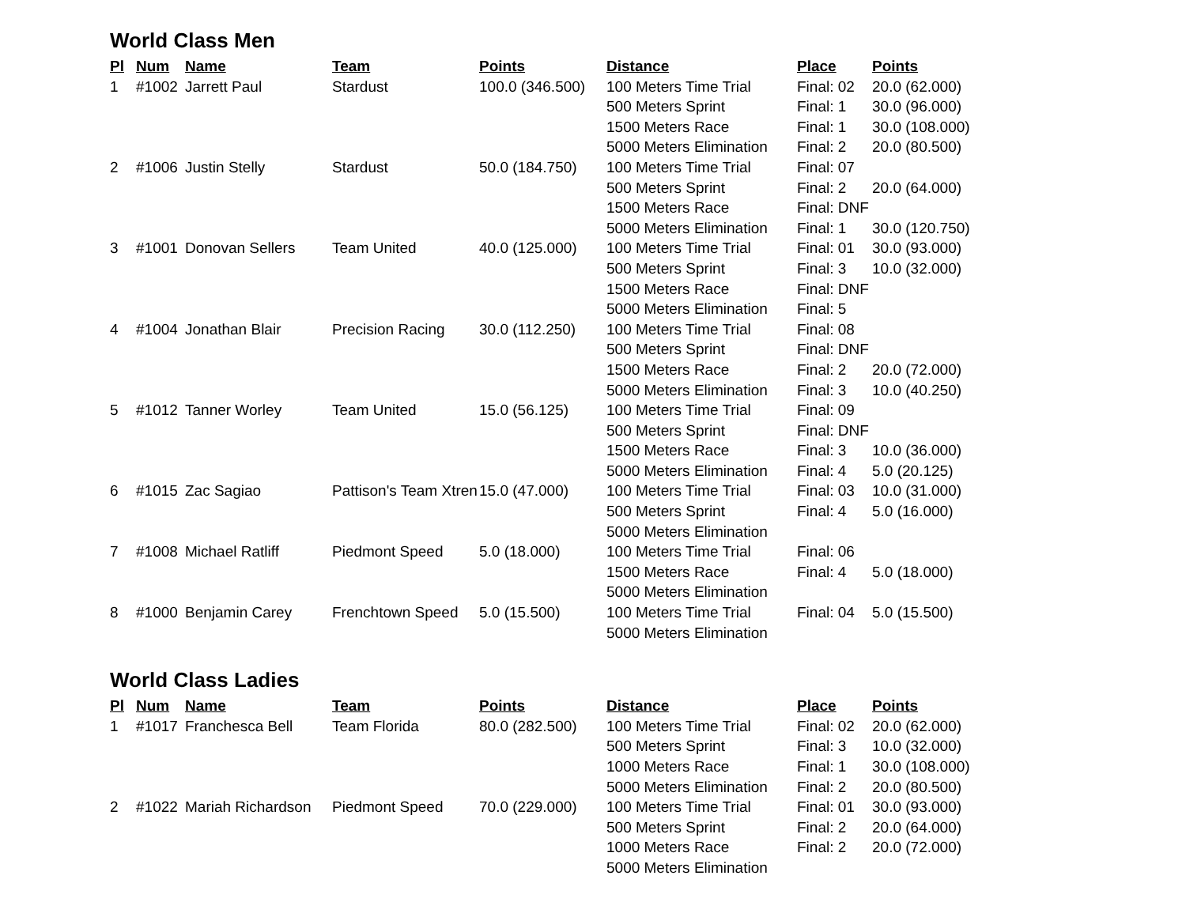World Class Men
| Pl | Num | Name | Team | Points | Distance | Place | Points |
| --- | --- | --- | --- | --- | --- | --- | --- |
| 1 | #1002 | Jarrett Paul | Stardust | 100.0 (346.500) | 100 Meters Time Trial | Final: 02 | 20.0 (62.000) |
| | | | | | 500 Meters Sprint | Final: 1 | 30.0 (96.000) |
| | | | | | 1500 Meters Race | Final: 1 | 30.0 (108.000) |
| | | | | | 5000 Meters Elimination | Final: 2 | 20.0 (80.500) |
| 2 | #1006 | Justin Stelly | Stardust | 50.0 (184.750) | 100 Meters Time Trial | Final: 07 | |
| | | | | | 500 Meters Sprint | Final: 2 | 20.0 (64.000) |
| | | | | | 1500 Meters Race | Final: DNF | |
| | | | | | 5000 Meters Elimination | Final: 1 | 30.0 (120.750) |
| 3 | #1001 | Donovan Sellers | Team United | 40.0 (125.000) | 100 Meters Time Trial | Final: 01 | 30.0 (93.000) |
| | | | | | 500 Meters Sprint | Final: 3 | 10.0 (32.000) |
| | | | | | 1500 Meters Race | Final: DNF | |
| | | | | | 5000 Meters Elimination | Final: 5 | |
| 4 | #1004 | Jonathan Blair | Precision Racing | 30.0 (112.250) | 100 Meters Time Trial | Final: 08 | |
| | | | | | 500 Meters Sprint | Final: DNF | |
| | | | | | 1500 Meters Race | Final: 2 | 20.0 (72.000) |
| | | | | | 5000 Meters Elimination | Final: 3 | 10.0 (40.250) |
| 5 | #1012 | Tanner Worley | Team United | 15.0 (56.125) | 100 Meters Time Trial | Final: 09 | |
| | | | | | 500 Meters Sprint | Final: DNF | |
| | | | | | 1500 Meters Race | Final: 3 | 10.0 (36.000) |
| | | | | | 5000 Meters Elimination | Final: 4 | 5.0 (20.125) |
| 6 | #1015 | Zac Sagiao | Pattison's Team Xtren | 15.0 (47.000) | 100 Meters Time Trial | Final: 03 | 10.0 (31.000) |
| | | | | | 500 Meters Sprint | Final: 4 | 5.0 (16.000) |
| | | | | | 5000 Meters Elimination | | |
| 7 | #1008 | Michael Ratliff | Piedmont Speed | 5.0 (18.000) | 100 Meters Time Trial | Final: 06 | |
| | | | | | 1500 Meters Race | Final: 4 | 5.0 (18.000) |
| | | | | | 5000 Meters Elimination | | |
| 8 | #1000 | Benjamin Carey | Frenchtown Speed | 5.0 (15.500) | 100 Meters Time Trial | Final: 04 | 5.0 (15.500) |
| | | | | | 5000 Meters Elimination | | |
World Class Ladies
| Pl | Num | Name | Team | Points | Distance | Place | Points |
| --- | --- | --- | --- | --- | --- | --- | --- |
| 1 | #1017 | Franchesca Bell | Team Florida | 80.0 (282.500) | 100 Meters Time Trial | Final: 02 | 20.0 (62.000) |
| | | | | | 500 Meters Sprint | Final: 3 | 10.0 (32.000) |
| | | | | | 1000 Meters Race | Final: 1 | 30.0 (108.000) |
| | | | | | 5000 Meters Elimination | Final: 2 | 20.0 (80.500) |
| 2 | #1022 | Mariah Richardson | Piedmont Speed | 70.0 (229.000) | 100 Meters Time Trial | Final: 01 | 30.0 (93.000) |
| | | | | | 500 Meters Sprint | Final: 2 | 20.0 (64.000) |
| | | | | | 1000 Meters Race | Final: 2 | 20.0 (72.000) |
| | | | | | 5000 Meters Elimination | | |